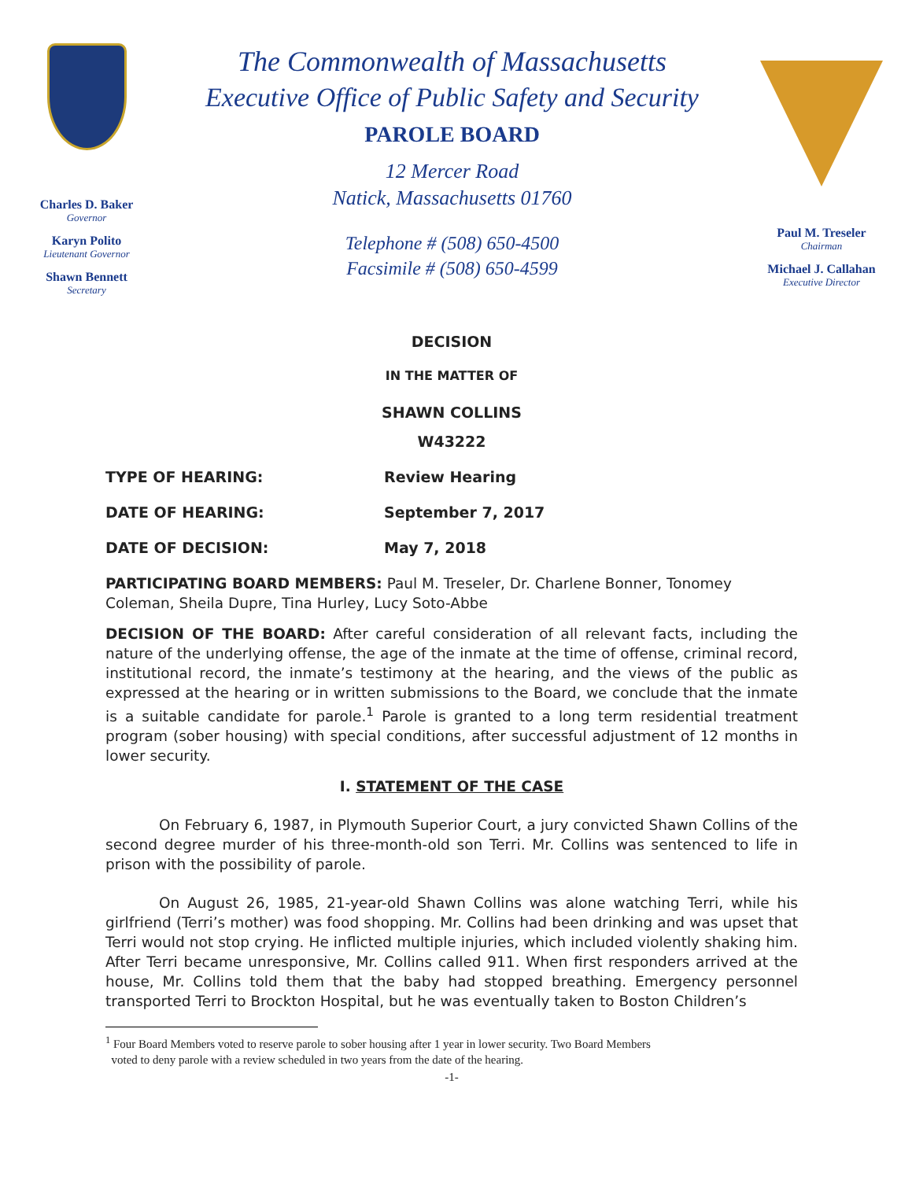Charles D. Baker
Governor
Karyn Polito
Lieutenant Governor
Shawn Bennett
Secretary
The Commonwealth of Massachusetts
Executive Office of Public Safety and Security
PAROLE BOARD
12 Mercer Road
Natick, Massachusetts 01760
Telephone # (508) 650-4500
Facsimile # (508) 650-4599
Paul M. Treseler
Chairman
Michael J. Callahan
Executive Director
DECISION
IN THE MATTER OF
SHAWN COLLINS
W43222
TYPE OF HEARING: Review Hearing
DATE OF HEARING: September 7, 2017
DATE OF DECISION: May 7, 2018
PARTICIPATING BOARD MEMBERS: Paul M. Treseler, Dr. Charlene Bonner, Tonomey Coleman, Sheila Dupre, Tina Hurley, Lucy Soto-Abbe
DECISION OF THE BOARD: After careful consideration of all relevant facts, including the nature of the underlying offense, the age of the inmate at the time of offense, criminal record, institutional record, the inmate’s testimony at the hearing, and the views of the public as expressed at the hearing or in written submissions to the Board, we conclude that the inmate is a suitable candidate for parole.<sup>1</sup> Parole is granted to a long term residential treatment program (sober housing) with special conditions, after successful adjustment of 12 months in lower security.
I. STATEMENT OF THE CASE
On February 6, 1987, in Plymouth Superior Court, a jury convicted Shawn Collins of the second degree murder of his three-month-old son Terri. Mr. Collins was sentenced to life in prison with the possibility of parole.
On August 26, 1985, 21-year-old Shawn Collins was alone watching Terri, while his girlfriend (Terri’s mother) was food shopping. Mr. Collins had been drinking and was upset that Terri would not stop crying. He inflicted multiple injuries, which included violently shaking him. After Terri became unresponsive, Mr. Collins called 911. When first responders arrived at the house, Mr. Collins told them that the baby had stopped breathing. Emergency personnel transported Terri to Brockton Hospital, but he was eventually taken to Boston Children’s
<sup>1</sup> Four Board Members voted to reserve parole to sober housing after 1 year in lower security. Two Board Members
voted to deny parole with a review scheduled in two years from the date of the hearing.
-1-